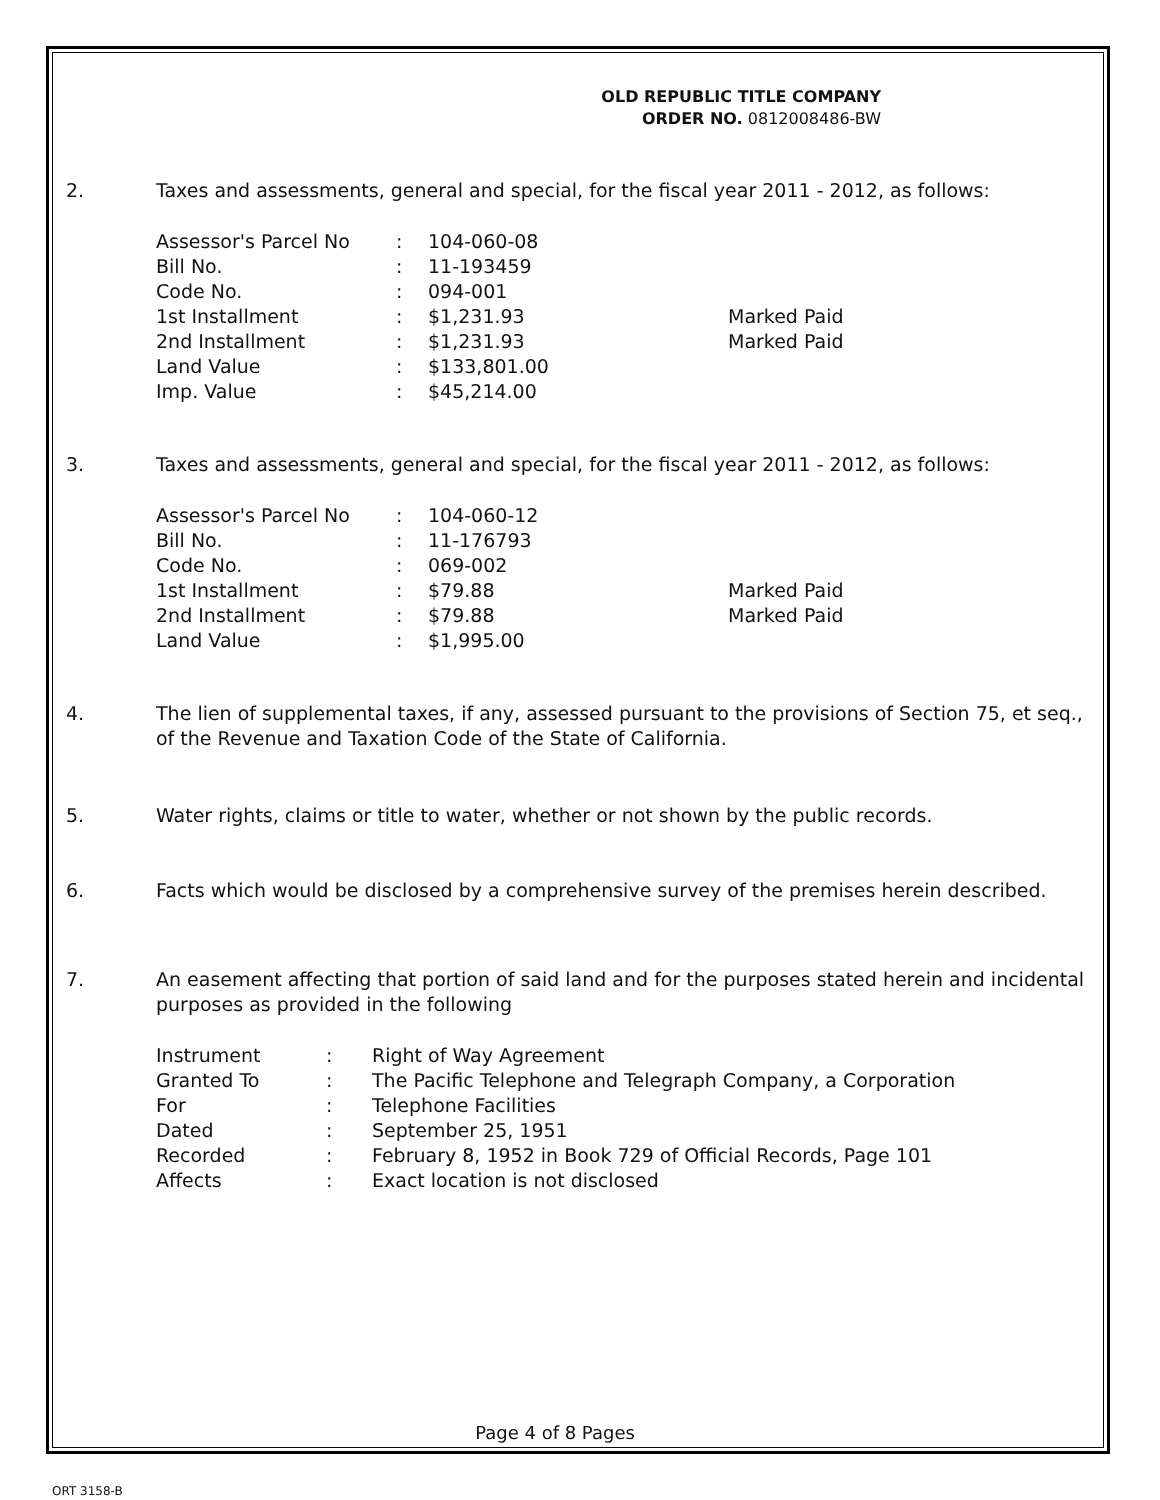OLD REPUBLIC TITLE COMPANY
ORDER NO. 0812008486-BW
2. Taxes and assessments, general and special, for the fiscal year 2011 - 2012, as follows:
| Assessor's Parcel No | : | 104-060-08 | |
| Bill No. | : | 11-193459 | |
| Code No. | : | 094-001 | |
| 1st Installment | : | $1,231.93 | Marked Paid |
| 2nd Installment | : | $1,231.93 | Marked Paid |
| Land Value | : | $133,801.00 | |
| Imp. Value | : | $45,214.00 | |
3. Taxes and assessments, general and special, for the fiscal year 2011 - 2012, as follows:
| Assessor's Parcel No | : | 104-060-12 | |
| Bill No. | : | 11-176793 | |
| Code No. | : | 069-002 | |
| 1st Installment | : | $79.88 | Marked Paid |
| 2nd Installment | : | $79.88 | Marked Paid |
| Land Value | : | $1,995.00 | |
4. The lien of supplemental taxes, if any, assessed pursuant to the provisions of Section 75, et seq., of the Revenue and Taxation Code of the State of California.
5. Water rights, claims or title to water, whether or not shown by the public records.
6. Facts which would be disclosed by a comprehensive survey of the premises herein described.
7. An easement affecting that portion of said land and for the purposes stated herein and incidental purposes as provided in the following
| Instrument | : | Right of Way Agreement |
| Granted To | : | The Pacific Telephone and Telegraph Company, a Corporation |
| For | : | Telephone Facilities |
| Dated | : | September 25, 1951 |
| Recorded | : | February 8, 1952 in Book 729 of Official Records, Page 101 |
| Affects | : | Exact location is not disclosed |
Page 4 of 8 Pages
ORT 3158-B